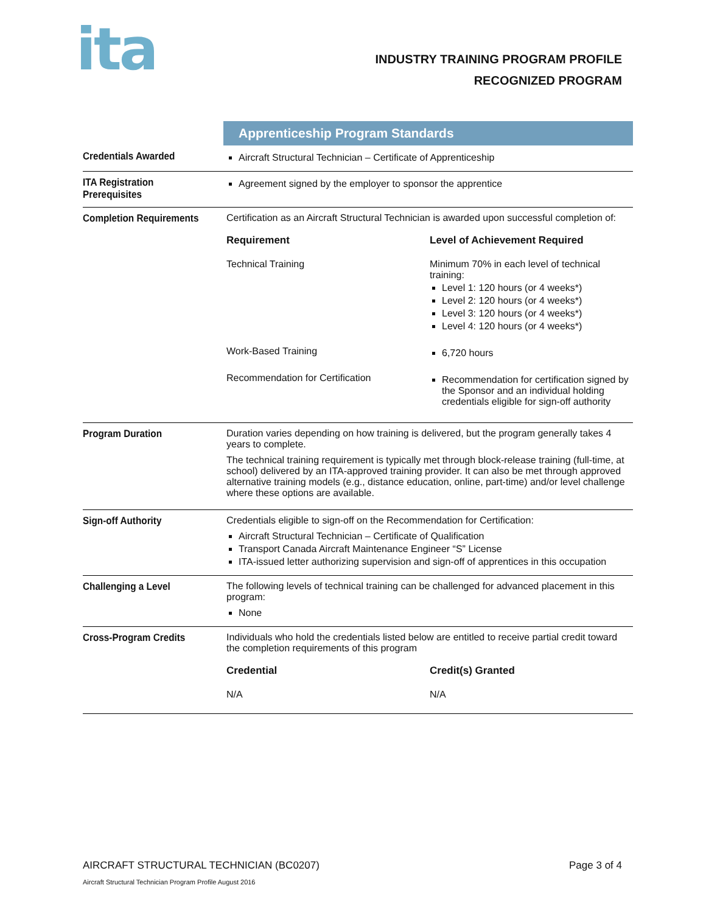ita
INDUSTRY TRAINING PROGRAM PROFILE
RECOGNIZED PROGRAM
| | Apprenticeship Program Standards |
| Credentials Awarded | Aircraft Structural Technician – Certificate of Apprenticeship |
| ITA Registration Prerequisites | Agreement signed by the employer to sponsor the apprentice |
| Completion Requirements | Certification as an Aircraft Structural Technician is awarded upon successful completion of: / Requirement / Level of Achievement Required / / --- / --- / / Technical Training / Minimum 70% in each level of technical training: Level 1: 120 hours (or 4 weeks*) Level 2: 120 hours (or 4 weeks*) Level 3: 120 hours (or 4 weeks*) Level 4: 120 hours (or 4 weeks*) / / Work-Based Training / 6,720 hours / / Recommendation for Certification / Recommendation for certification signed by the Sponsor and an individual holding credentials eligible for sign-off authority / |
| Program Duration | Duration varies depending on how training is delivered, but the program generally takes 4 years to complete. The technical training requirement is typically met through block-release training (full-time, at school) delivered by an ITA-approved training provider. It can also be met through approved alternative training models (e.g., distance education, online, part-time) and/or level challenge where these options are available. |
| Sign-off Authority | Credentials eligible to sign-off on the Recommendation for Certification: Aircraft Structural Technician – Certificate of Qualification Transport Canada Aircraft Maintenance Engineer “S” License ITA-issued letter authorizing supervision and sign-off of apprentices in this occupation |
| Challenging a Level | The following levels of technical training can be challenged for advanced placement in this program: None |
| Cross-Program Credits | Individuals who hold the credentials listed below are entitled to receive partial credit toward the completion requirements of this program / Credential / Credit(s) Granted / / --- / --- / / N/A / N/A / |
AIRCRAFT STRUCTURAL TECHNICIAN (BC0207)
Page 3 of 4
Aircraft Structural Technician Program Profile August 2016